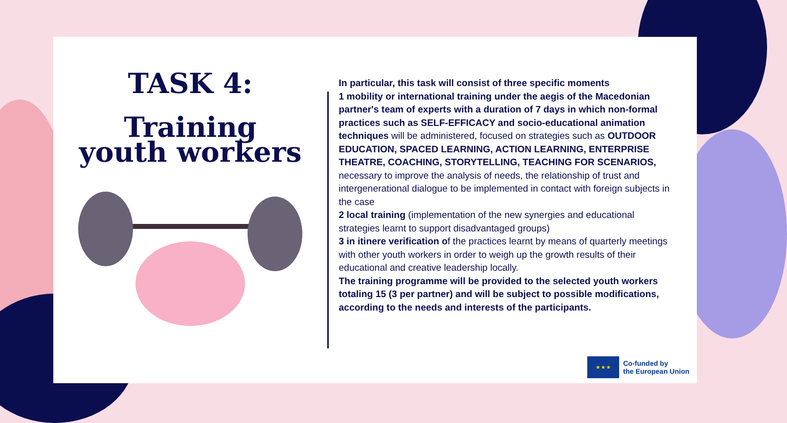TASK 4:
Training
youth workers
In particular, this task will consist of three specific moments
1 mobility or international training under the aegis of the Macedonian partner's team of experts with a duration of 7 days in which non-formal practices such as SELF-EFFICACY and socio-educational animation techniques will be administered, focused on strategies such as OUTDOOR EDUCATION, SPACED LEARNING, ACTION LEARNING, ENTERPRISE THEATRE, COACHING, STORYTELLING, TEACHING FOR SCENARIOS, necessary to improve the analysis of needs, the relationship of trust and intergenerational dialogue to be implemented in contact with foreign subjects in the case
2 local training (implementation of the new synergies and educational strategies learnt to support disadvantaged groups)
3 in itinere verification of the practices learnt by means of quarterly meetings with other youth workers in order to weigh up the growth results of their educational and creative leadership locally.
The training programme will be provided to the selected youth workers totaling 15 (3 per partner) and will be subject to possible modifications, according to the needs and interests of the participants.
★ ★ ★
Co-funded by
the European Union